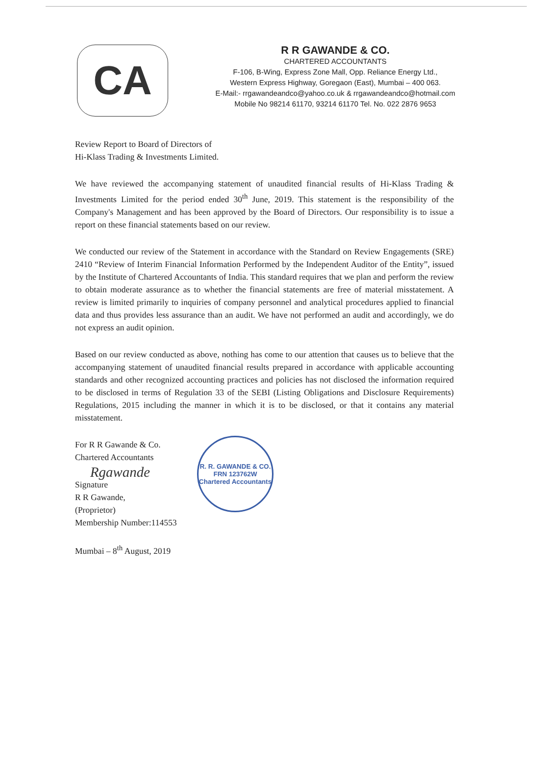CA
R R GAWANDE & CO.
CHARTERED ACCOUNTANTS
F-106, B-Wing, Express Zone Mall, Opp. Reliance Energy Ltd.,
Western Express Highway, Goregaon (East), Mumbai – 400 063.
E-Mail:- rrgawandeandco@yahoo.co.uk & rrgawandeandco@hotmail.com
Mobile No 98214 61170, 93214 61170 Tel. No. 022 2876 9653
Review Report to Board of Directors of
Hi-Klass Trading & Investments Limited.
We have reviewed the accompanying statement of unaudited financial results of Hi-Klass Trading & Investments Limited for the period ended 30<sup>th</sup> June, 2019. This statement is the responsibility of the Company's Management and has been approved by the Board of Directors. Our responsibility is to issue a report on these financial statements based on our review.
We conducted our review of the Statement in accordance with the Standard on Review Engagements (SRE) 2410 “Review of Interim Financial Information Performed by the Independent Auditor of the Entity”, issued by the Institute of Chartered Accountants of India. This standard requires that we plan and perform the review to obtain moderate assurance as to whether the financial statements are free of material misstatement. A review is limited primarily to inquiries of company personnel and analytical procedures applied to financial data and thus provides less assurance than an audit. We have not performed an audit and accordingly, we do not express an audit opinion.
Based on our review conducted as above, nothing has come to our attention that causes us to believe that the accompanying statement of unaudited financial results prepared in accordance with applicable accounting standards and other recognized accounting practices and policies has not disclosed the information required to be disclosed in terms of Regulation 33 of the SEBI (Listing Obligations and Disclosure Requirements) Regulations, 2015 including the manner in which it is to be disclosed, or that it contains any material misstatement.
For R R Gawande & Co.
Chartered Accountants
Rgawande
Signature
R R Gawande,
(Proprietor)
Membership Number:114553
Mumbai – 8<sup>th</sup> August, 2019
R. R. GAWANDE & CO.
FRN 123762W
Chartered Accountants